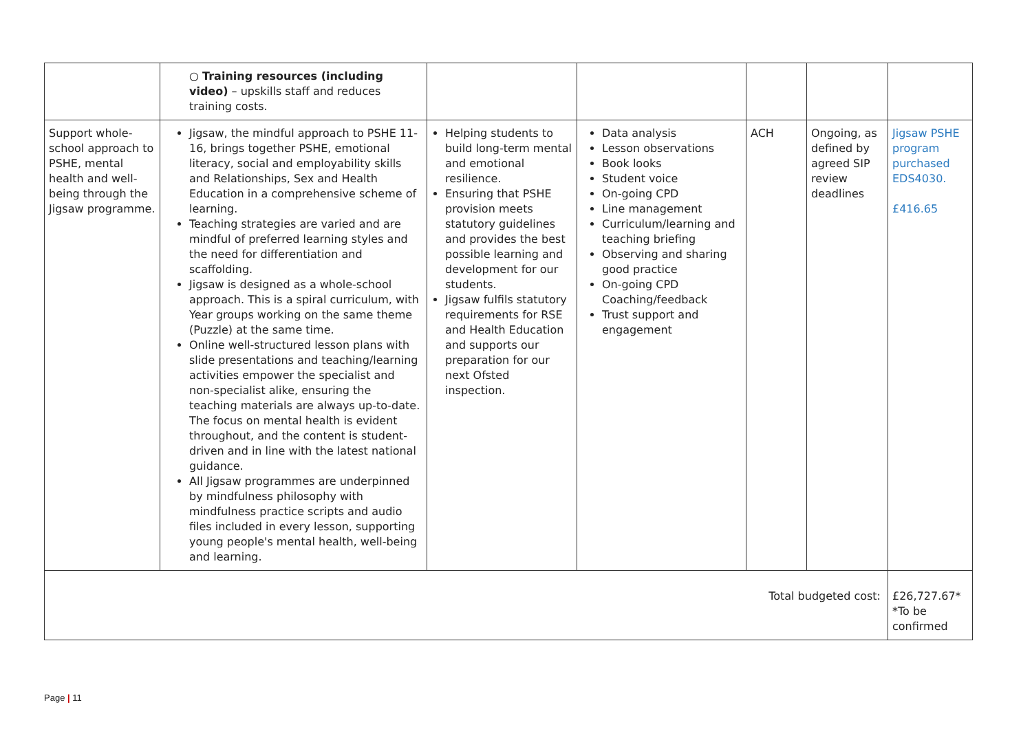| | ○ Training resources (including video) – upskills staff and reduces training costs. | | | | | |
| Support whole-school approach to PSHE, mental health and well-being through the Jigsaw programme. | Jigsaw, the mindful approach to PSHE 11-16, brings together PSHE, emotional literacy, social and employability skills and Relationships, Sex and Health Education in a comprehensive scheme of learning. Teaching strategies are varied and are mindful of preferred learning styles and the need for differentiation and scaffolding. Jigsaw is designed as a whole-school approach. This is a spiral curriculum, with Year groups working on the same theme (Puzzle) at the same time. Online well-structured lesson plans with slide presentations and teaching/learning activities empower the specialist and non-specialist alike, ensuring the teaching materials are always up-to-date. The focus on mental health is evident throughout, and the content is student-driven and in line with the latest national guidance. All Jigsaw programmes are underpinned by mindfulness philosophy with mindfulness practice scripts and audio files included in every lesson, supporting young people's mental health, well-being and learning. | Helping students to build long-term mental and emotional resilience. Ensuring that PSHE provision meets statutory guidelines and provides the best possible learning and development for our students. Jigsaw fulfils statutory requirements for RSE and Health Education and supports our preparation for our next Ofsted inspection. | Data analysis Lesson observations Book looks Student voice On-going CPD Line management Curriculum/learning and teaching briefing Observing and sharing good practice On-going CPD Coaching/feedback Trust support and engagement | ACH | Ongoing, as defined by agreed SIP review deadlines | Jigsaw PSHE program purchased EDS4030. £416.65 |
| Total budgeted cost: | | | | | | £26,727.67* *To be confirmed |
Page | 11